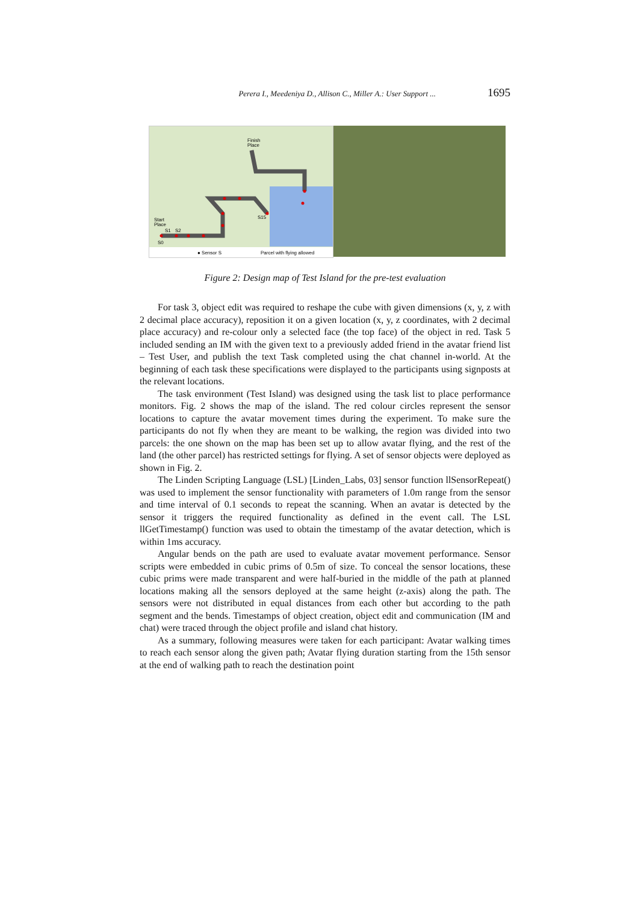Perera I., Meedeniya D., Allison C., Miller A.: User Support ... 1695
Finish
Place
Start
Place
S1
S2
S15
S0
● Sensor S
Parcel with flying allowed
Figure 2: Design map of Test Island for the pre-test evaluation
For task 3, object edit was required to reshape the cube with given dimensions (x, y, z with 2 decimal place accuracy), reposition it on a given location (x, y, z coordinates, with 2 decimal place accuracy) and re-colour only a selected face (the top face) of the object in red. Task 5 included sending an IM with the given text to a previously added friend in the avatar friend list – Test User, and publish the text Task completed using the chat channel in-world. At the beginning of each task these specifications were displayed to the participants using signposts at the relevant locations.
The task environment (Test Island) was designed using the task list to place performance monitors. Fig. 2 shows the map of the island. The red colour circles represent the sensor locations to capture the avatar movement times during the experiment. To make sure the participants do not fly when they are meant to be walking, the region was divided into two parcels: the one shown on the map has been set up to allow avatar flying, and the rest of the land (the other parcel) has restricted settings for flying. A set of sensor objects were deployed as shown in Fig. 2.
The Linden Scripting Language (LSL) [Linden_Labs, 03] sensor function llSensorRepeat() was used to implement the sensor functionality with parameters of 1.0m range from the sensor and time interval of 0.1 seconds to repeat the scanning. When an avatar is detected by the sensor it triggers the required functionality as defined in the event call. The LSL llGetTimestamp() function was used to obtain the timestamp of the avatar detection, which is within 1ms accuracy.
Angular bends on the path are used to evaluate avatar movement performance. Sensor scripts were embedded in cubic prims of 0.5m of size. To conceal the sensor locations, these cubic prims were made transparent and were half-buried in the middle of the path at planned locations making all the sensors deployed at the same height (z-axis) along the path. The sensors were not distributed in equal distances from each other but according to the path segment and the bends. Timestamps of object creation, object edit and communication (IM and chat) were traced through the object profile and island chat history.
As a summary, following measures were taken for each participant: Avatar walking times to reach each sensor along the given path; Avatar flying duration starting from the 15th sensor at the end of walking path to reach the destination point